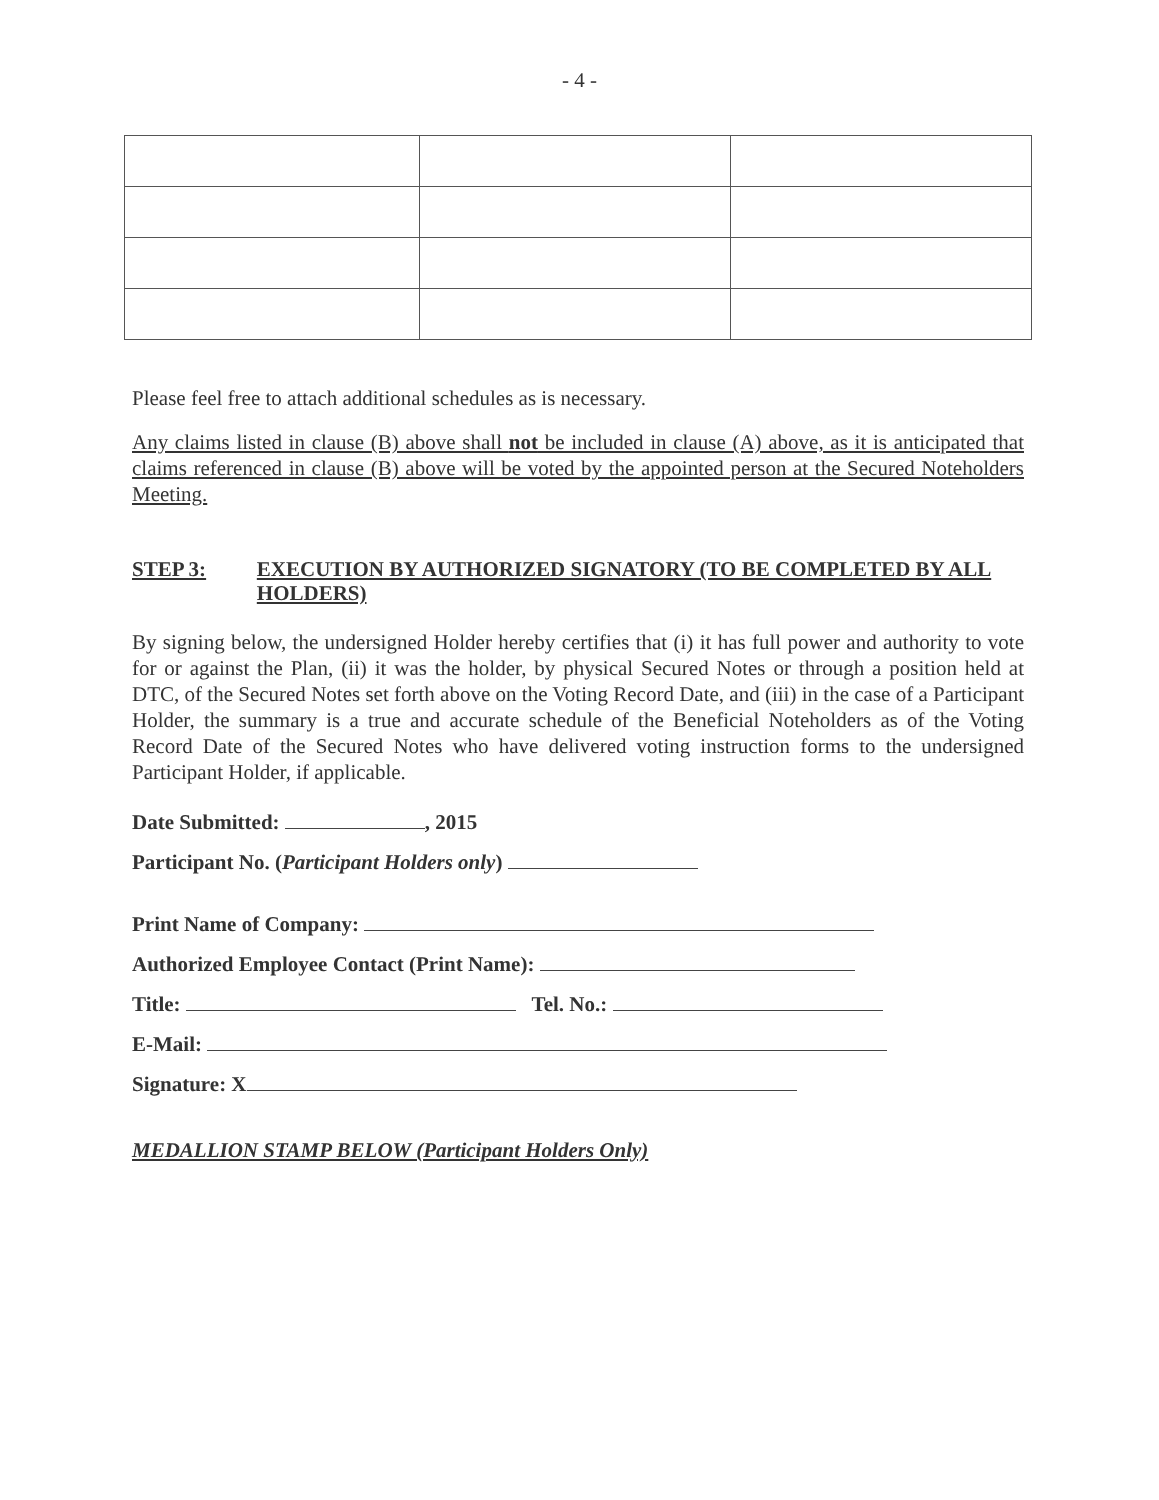- 4 -
Please feel free to attach additional schedules as is necessary.
Any claims listed in clause (B) above shall not be included in clause (A) above, as it is anticipated that claims referenced in clause (B) above will be voted by the appointed person at the Secured Noteholders Meeting.
STEP 3: EXECUTION BY AUTHORIZED SIGNATORY (TO BE COMPLETED BY ALL HOLDERS)
By signing below, the undersigned Holder hereby certifies that (i) it has full power and authority to vote for or against the Plan, (ii) it was the holder, by physical Secured Notes or through a position held at DTC, of the Secured Notes set forth above on the Voting Record Date, and (iii) in the case of a Participant Holder, the summary is a true and accurate schedule of the Beneficial Noteholders as of the Voting Record Date of the Secured Notes who have delivered voting instruction forms to the undersigned Participant Holder, if applicable.
Date Submitted: , 2015
Participant No. (Participant Holders only)
Print Name of Company:
Authorized Employee Contact (Print Name):
Title: Tel. No.:
E-Mail:
Signature: X
MEDALLION STAMP BELOW (Participant Holders Only)